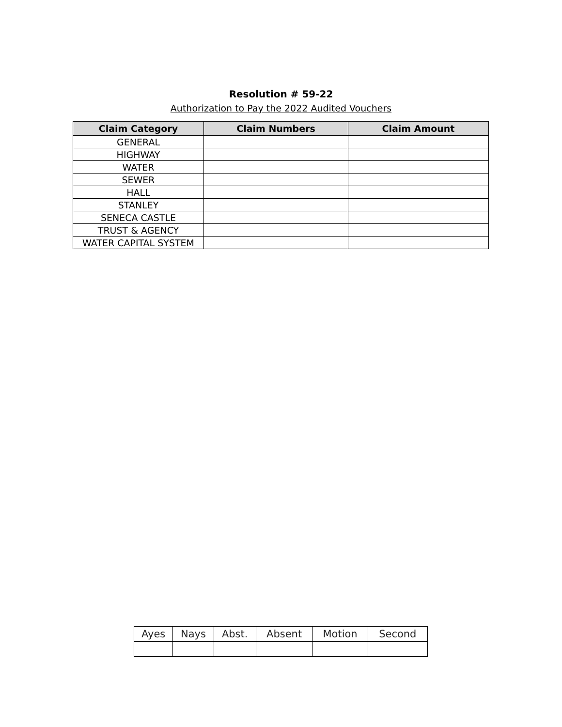Resolution # 59-22
Authorization to Pay the 2022 Audited Vouchers
| Claim Category | Claim Numbers | Claim Amount |
| --- | --- | --- |
| GENERAL | | |
| HIGHWAY | | |
| WATER | | |
| SEWER | | |
| HALL | | |
| STANLEY | | |
| SENECA CASTLE | | |
| TRUST & AGENCY | | |
| WATER CAPITAL SYSTEM | | |
| Ayes | Nays | Abst. | Absent | Motion | Second |